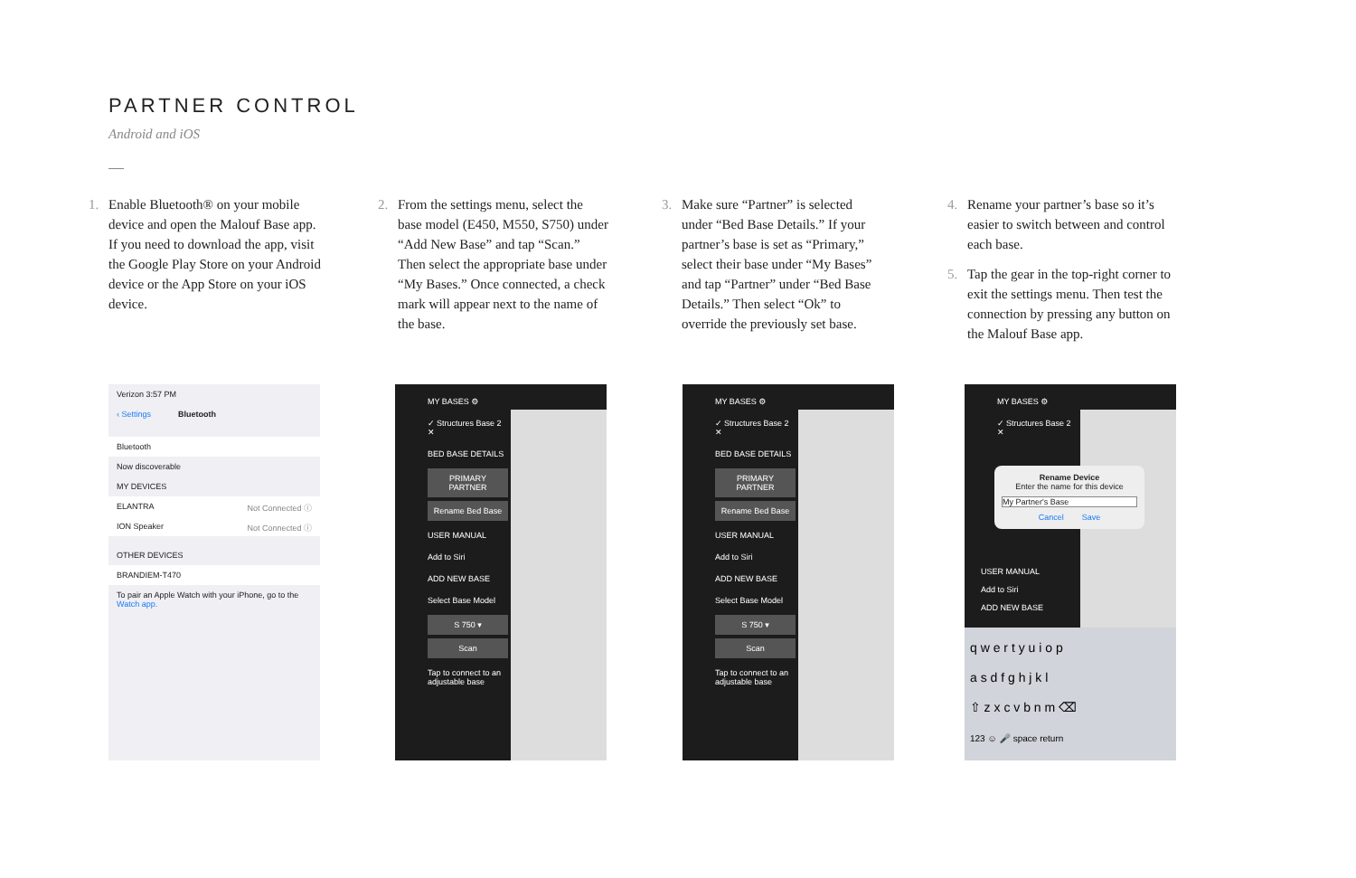PARTNER CONTROL
Android and iOS
1. Enable Bluetooth® on your mobile device and open the Malouf Base app. If you need to download the app, visit the Google Play Store on your Android device or the App Store on your iOS device.
2. From the settings menu, select the base model (E450, M550, S750) under “Add New Base” and tap “Scan.” Then select the appropriate base under “My Bases.” Once connected, a check mark will appear next to the name of the base.
3. Make sure “Partner” is selected under “Bed Base Details.” If your partner’s base is set as “Primary,” select their base under “My Bases” and tap “Partner” under “Bed Base Details.” Then select “Ok” to override the previously set base.
4. Rename your partner’s base so it’s easier to switch between and control each base.
5. Tap the gear in the top-right corner to exit the settings menu. Then test the connection by pressing any button on the Malouf Base app.
Verizon 3:57 PM
‹ Settings Bluetooth
Bluetooth
Now discoverable
MY DEVICES
ELANTRA Not Connected ⓘ
ION Speaker Not Connected ⓘ
OTHER DEVICES
BRANDIEM-T470
To pair an Apple Watch with your iPhone, go to the Watch app.
MY BASES ⚙
✓ Structures Base 2 ✕
BED BASE DETAILS
PRIMARY PARTNER
Rename Bed Base
USER MANUAL
Add to Siri
ADD NEW BASE
Select Base Model
S 750 ▾
Scan
Tap to connect to an adjustable base
MY BASES ⚙
✓ Structures Base 2 ✕
BED BASE DETAILS
PRIMARY PARTNER
Rename Bed Base
USER MANUAL
Add to Siri
ADD NEW BASE
Select Base Model
S 750 ▾
Scan
Tap to connect to an adjustable base
MY BASES ⚙
✓ Structures Base 2 ✕
Rename Device
Enter the name for this device
My Partner's Base
Cancel Save
USER MANUAL
Add to Siri
ADD NEW BASE
q w e r t y u i o p
a s d f g h j k l
⇧ z x c v b n m ⌫
123 ☺ 🎤 space return